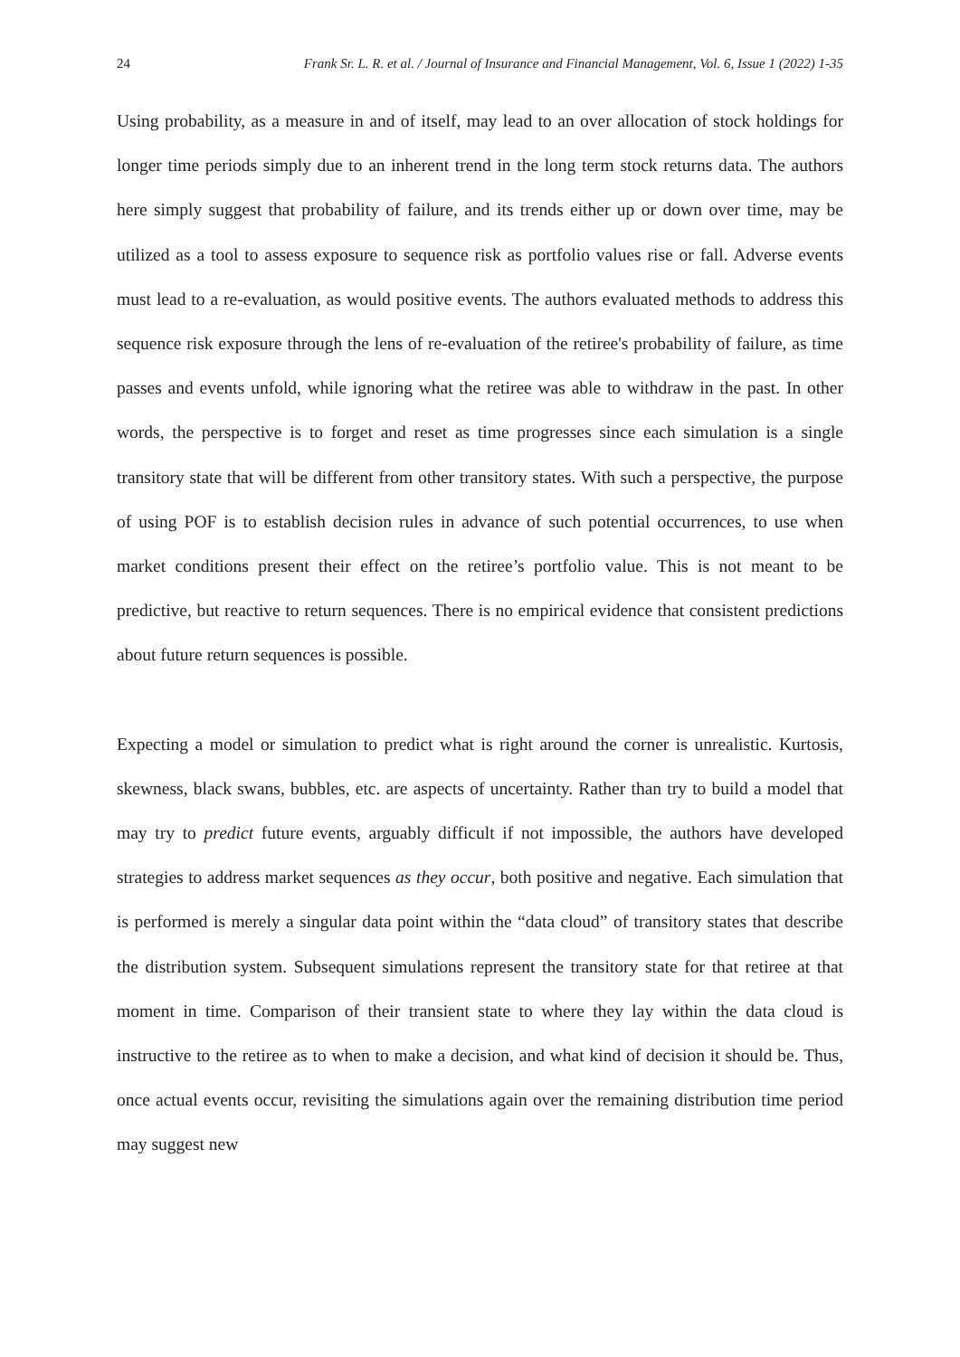24 Frank Sr. L. R. et al. / Journal of Insurance and Financial Management, Vol. 6, Issue 1 (2022) 1-35
Using probability, as a measure in and of itself, may lead to an over allocation of stock holdings for longer time periods simply due to an inherent trend in the long term stock returns data. The authors here simply suggest that probability of failure, and its trends either up or down over time, may be utilized as a tool to assess exposure to sequence risk as portfolio values rise or fall. Adverse events must lead to a re-evaluation, as would positive events. The authors evaluated methods to address this sequence risk exposure through the lens of re-evaluation of the retiree's probability of failure, as time passes and events unfold, while ignoring what the retiree was able to withdraw in the past. In other words, the perspective is to forget and reset as time progresses since each simulation is a single transitory state that will be different from other transitory states. With such a perspective, the purpose of using POF is to establish decision rules in advance of such potential occurrences, to use when market conditions present their effect on the retiree’s portfolio value. This is not meant to be predictive, but reactive to return sequences. There is no empirical evidence that consistent predictions about future return sequences is possible.
Expecting a model or simulation to predict what is right around the corner is unrealistic. Kurtosis, skewness, black swans, bubbles, etc. are aspects of uncertainty. Rather than try to build a model that may try to predict future events, arguably difficult if not impossible, the authors have developed strategies to address market sequences as they occur, both positive and negative. Each simulation that is performed is merely a singular data point within the “data cloud” of transitory states that describe the distribution system. Subsequent simulations represent the transitory state for that retiree at that moment in time. Comparison of their transient state to where they lay within the data cloud is instructive to the retiree as to when to make a decision, and what kind of decision it should be. Thus, once actual events occur, revisiting the simulations again over the remaining distribution time period may suggest new